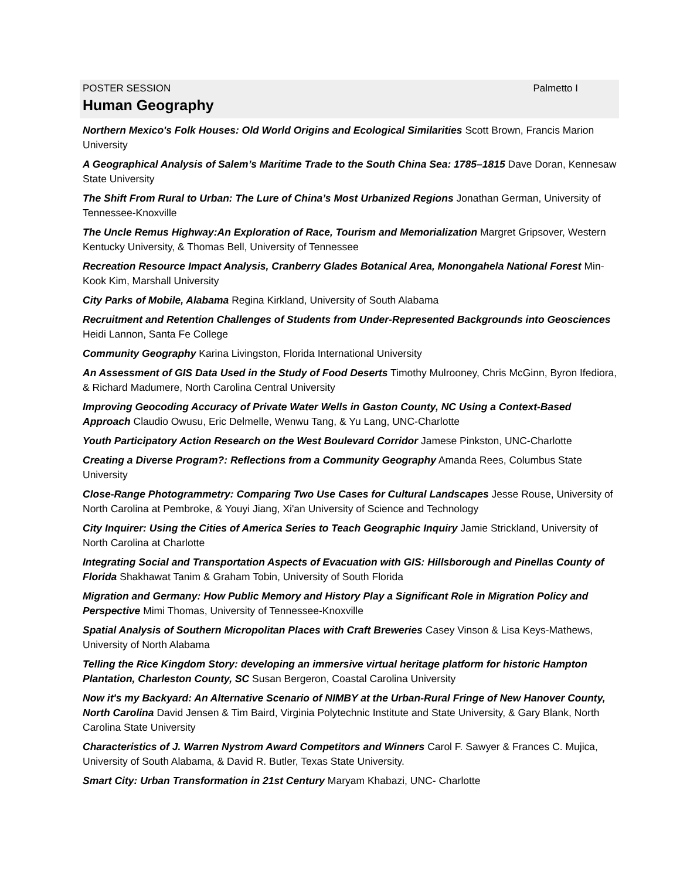POSTER SESSION Palmetto I
Human Geography
Northern Mexico's Folk Houses: Old World Origins and Ecological Similarities Scott Brown, Francis Marion University
A Geographical Analysis of Salem’s Maritime Trade to the South China Sea: 1785–1815 Dave Doran, Kennesaw State University
The Shift From Rural to Urban: The Lure of China’s Most Urbanized Regions Jonathan German, University of Tennessee-Knoxville
The Uncle Remus Highway:An Exploration of Race, Tourism and Memorialization Margret Gripsover, Western Kentucky University, & Thomas Bell, University of Tennessee
Recreation Resource Impact Analysis, Cranberry Glades Botanical Area, Monongahela National Forest Min-Kook Kim, Marshall University
City Parks of Mobile, Alabama Regina Kirkland, University of South Alabama
Recruitment and Retention Challenges of Students from Under-Represented Backgrounds into Geosciences Heidi Lannon, Santa Fe College
Community Geography Karina Livingston, Florida International University
An Assessment of GIS Data Used in the Study of Food Deserts Timothy Mulrooney, Chris McGinn, Byron Ifediora, & Richard Madumere, North Carolina Central University
Improving Geocoding Accuracy of Private Water Wells in Gaston County, NC Using a Context-Based Approach Claudio Owusu, Eric Delmelle, Wenwu Tang, & Yu Lang, UNC-Charlotte
Youth Participatory Action Research on the West Boulevard Corridor Jamese Pinkston, UNC-Charlotte
Creating a Diverse Program?: Reflections from a Community Geography Amanda Rees, Columbus State University
Close-Range Photogrammetry: Comparing Two Use Cases for Cultural Landscapes Jesse Rouse, University of North Carolina at Pembroke, & Youyi Jiang, Xi'an University of Science and Technology
City Inquirer: Using the Cities of America Series to Teach Geographic Inquiry Jamie Strickland, University of North Carolina at Charlotte
Integrating Social and Transportation Aspects of Evacuation with GIS: Hillsborough and Pinellas County of Florida Shakhawat Tanim & Graham Tobin, University of South Florida
Migration and Germany: How Public Memory and History Play a Significant Role in Migration Policy and Perspective Mimi Thomas, University of Tennessee-Knoxville
Spatial Analysis of Southern Micropolitan Places with Craft Breweries Casey Vinson & Lisa Keys-Mathews, University of North Alabama
Telling the Rice Kingdom Story: developing an immersive virtual heritage platform for historic Hampton Plantation, Charleston County, SC Susan Bergeron, Coastal Carolina University
Now it's my Backyard: An Alternative Scenario of NIMBY at the Urban-Rural Fringe of New Hanover County, North Carolina David Jensen & Tim Baird, Virginia Polytechnic Institute and State University, & Gary Blank, North Carolina State University
Characteristics of J. Warren Nystrom Award Competitors and Winners Carol F. Sawyer & Frances C. Mujica, University of South Alabama, & David R. Butler, Texas State University.
Smart City: Urban Transformation in 21st Century Maryam Khabazi, UNC- Charlotte